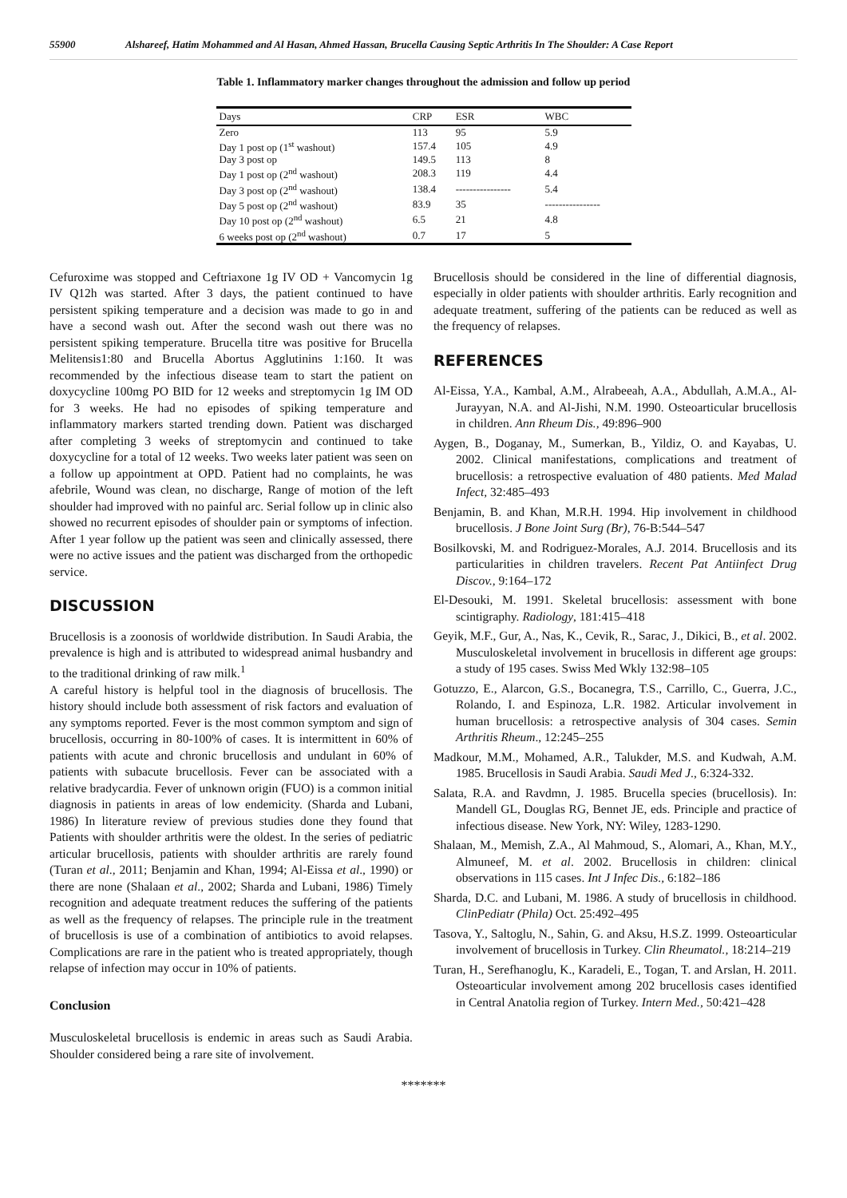55900 Alshareef, Hatim Mohammed and Al Hasan, Ahmed Hassan, Brucella Causing Septic Arthritis In The Shoulder: A Case Report
Table 1. Inflammatory marker changes throughout the admission and follow up period
| Days | CRP | ESR | WBC |
| --- | --- | --- | --- |
| Zero | 113 | 95 | 5.9 |
| Day 1 post op (1<sup>st</sup> washout) | 157.4 | 105 | 4.9 |
| Day 3 post op | 149.5 | 113 | 8 |
| Day 1 post op (2<sup>nd</sup> washout) | 208.3 | 119 | 4.4 |
| Day 3 post op (2<sup>nd</sup> washout) | 138.4 | ---------------- | 5.4 |
| Day 5 post op (2<sup>nd</sup> washout) | 83.9 | 35 | ---------------- |
| Day 10 post op (2<sup>nd</sup> washout) | 6.5 | 21 | 4.8 |
| 6 weeks post op (2<sup>nd</sup> washout) | 0.7 | 17 | 5 |
Cefuroxime was stopped and Ceftriaxone 1g IV OD + Vancomycin 1g IV Q12h was started. After 3 days, the patient continued to have persistent spiking temperature and a decision was made to go in and have a second wash out. After the second wash out there was no persistent spiking temperature. Brucella titre was positive for Brucella Melitensis1:80 and Brucella Abortus Agglutinins 1:160. It was recommended by the infectious disease team to start the patient on doxycycline 100mg PO BID for 12 weeks and streptomycin 1g IM OD for 3 weeks. He had no episodes of spiking temperature and inflammatory markers started trending down. Patient was discharged after completing 3 weeks of streptomycin and continued to take doxycycline for a total of 12 weeks. Two weeks later patient was seen on a follow up appointment at OPD. Patient had no complaints, he was afebrile, Wound was clean, no discharge, Range of motion of the left shoulder had improved with no painful arc. Serial follow up in clinic also showed no recurrent episodes of shoulder pain or symptoms of infection. After 1 year follow up the patient was seen and clinically assessed, there were no active issues and the patient was discharged from the orthopedic service.
DISCUSSION
Brucellosis is a zoonosis of worldwide distribution. In Saudi Arabia, the prevalence is high and is attributed to widespread animal husbandry and to the traditional drinking of raw milk.<sup>1</sup>
A careful history is helpful tool in the diagnosis of brucellosis. The history should include both assessment of risk factors and evaluation of any symptoms reported. Fever is the most common symptom and sign of brucellosis, occurring in 80-100% of cases. It is intermittent in 60% of patients with acute and chronic brucellosis and undulant in 60% of patients with subacute brucellosis. Fever can be associated with a relative bradycardia. Fever of unknown origin (FUO) is a common initial diagnosis in patients in areas of low endemicity. (Sharda and Lubani, 1986) In literature review of previous studies done they found that Patients with shoulder arthritis were the oldest. In the series of pediatric articular brucellosis, patients with shoulder arthritis are rarely found (Turan et al., 2011; Benjamin and Khan, 1994; Al-Eissa et al., 1990) or there are none (Shalaan et al., 2002; Sharda and Lubani, 1986) Timely recognition and adequate treatment reduces the suffering of the patients as well as the frequency of relapses. The principle rule in the treatment of brucellosis is use of a combination of antibiotics to avoid relapses. Complications are rare in the patient who is treated appropriately, though relapse of infection may occur in 10% of patients.
Conclusion
Musculoskeletal brucellosis is endemic in areas such as Saudi Arabia. Shoulder considered being a rare site of involvement.
Brucellosis should be considered in the line of differential diagnosis, especially in older patients with shoulder arthritis. Early recognition and adequate treatment, suffering of the patients can be reduced as well as the frequency of relapses.
REFERENCES
Al-Eissa, Y.A., Kambal, A.M., Alrabeeah, A.A., Abdullah, A.M.A., Al-Jurayyan, N.A. and Al-Jishi, N.M. 1990. Osteoarticular brucellosis in children. Ann Rheum Dis., 49:896–900
Aygen, B., Doganay, M., Sumerkan, B., Yildiz, O. and Kayabas, U. 2002. Clinical manifestations, complications and treatment of brucellosis: a retrospective evaluation of 480 patients. Med Malad Infect, 32:485–493
Benjamin, B. and Khan, M.R.H. 1994. Hip involvement in childhood brucellosis. J Bone Joint Surg (Br), 76-B:544–547
Bosilkovski, M. and Rodriguez-Morales, A.J. 2014. Brucellosis and its particularities in children travelers. Recent Pat Antiinfect Drug Discov., 9:164–172
El-Desouki, M. 1991. Skeletal brucellosis: assessment with bone scintigraphy. Radiology, 181:415–418
Geyik, M.F., Gur, A., Nas, K., Cevik, R., Sarac, J., Dikici, B., et al. 2002. Musculoskeletal involvement in brucellosis in different age groups: a study of 195 cases. Swiss Med Wkly 132:98–105
Gotuzzo, E., Alarcon, G.S., Bocanegra, T.S., Carrillo, C., Guerra, J.C., Rolando, I. and Espinoza, L.R. 1982. Articular involvement in human brucellosis: a retrospective analysis of 304 cases. Semin Arthritis Rheum., 12:245–255
Madkour, M.M., Mohamed, A.R., Talukder, M.S. and Kudwah, A.M. 1985. Brucellosis in Saudi Arabia. Saudi Med J., 6:324-332.
Salata, R.A. and Ravdmn, J. 1985. Brucella species (brucellosis). In: Mandell GL, Douglas RG, Bennet JE, eds. Principle and practice of infectious disease. New York, NY: Wiley, 1283-1290.
Shalaan, M., Memish, Z.A., Al Mahmoud, S., Alomari, A., Khan, M.Y., Almuneef, M. et al. 2002. Brucellosis in children: clinical observations in 115 cases. Int J Infec Dis., 6:182–186
Sharda, D.C. and Lubani, M. 1986. A study of brucellosis in childhood. ClinPediatr (Phila) Oct. 25:492–495
Tasova, Y., Saltoglu, N., Sahin, G. and Aksu, H.S.Z. 1999. Osteoarticular involvement of brucellosis in Turkey. Clin Rheumatol., 18:214–219
Turan, H., Serefhanoglu, K., Karadeli, E., Togan, T. and Arslan, H. 2011. Osteoarticular involvement among 202 brucellosis cases identified in Central Anatolia region of Turkey. Intern Med., 50:421–428
*******